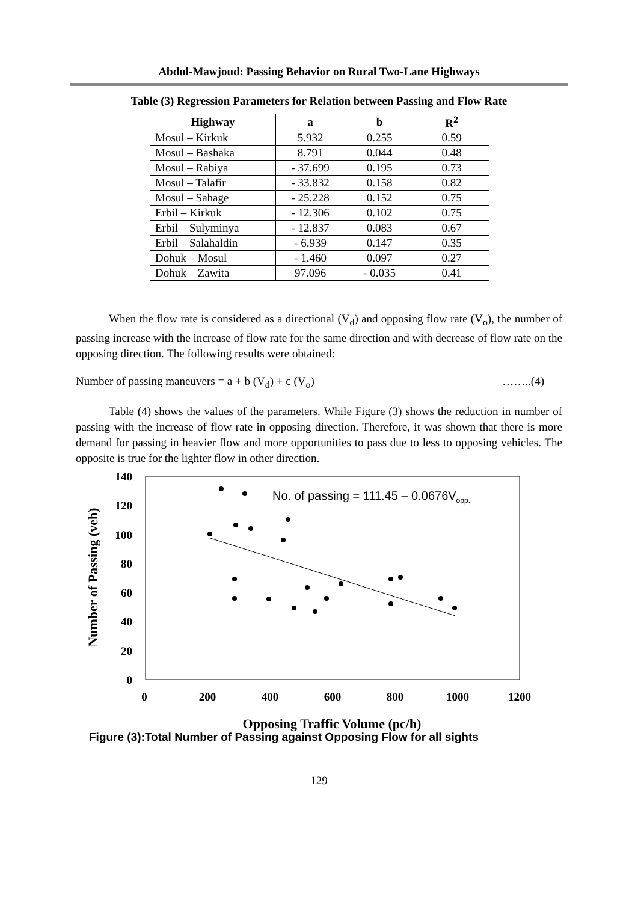Abdul-Mawjoud: Passing Behavior on Rural Two-Lane Highways
Table (3) Regression Parameters for Relation between Passing and Flow Rate
| Highway | a | b | R<sup>2</sup> |
| --- | --- | --- | --- |
| Mosul – Kirkuk | 5.932 | 0.255 | 0.59 |
| Mosul – Bashaka | 8.791 | 0.044 | 0.48 |
| Mosul – Rabiya | - 37.699 | 0.195 | 0.73 |
| Mosul – Talafir | - 33.832 | 0.158 | 0.82 |
| Mosul – Sahage | - 25.228 | 0.152 | 0.75 |
| Erbil – Kirkuk | - 12.306 | 0.102 | 0.75 |
| Erbil – Sulyminya | - 12.837 | 0.083 | 0.67 |
| Erbil – Salahaldin | - 6.939 | 0.147 | 0.35 |
| Dohuk – Mosul | - 1.460 | 0.097 | 0.27 |
| Dohuk – Zawita | 97.096 | - 0.035 | 0.41 |
When the flow rate is considered as a directional (V<sub>d</sub>) and opposing flow rate (V<sub>o</sub>), the number of passing increase with the increase of flow rate for the same direction and with decrease of flow rate on the opposing direction. The following results were obtained:
Number of passing maneuvers = a + b (V<sub>d</sub>) + c (V<sub>o</sub>) ……..(4)
Table (4) shows the values of the parameters. While Figure (3) shows the reduction in number of passing with the increase of flow rate in opposing direction. Therefore, it was shown that there is more demand for passing in heavier flow and more opportunities to pass due to less to opposing vehicles. The opposite is true for the lighter flow in other direction.
140
120
100
80
60
40
20
0
0
200
400
600
800
1000
1200
Opposing Traffic Volume (pc/h)
Number of Passing (veh)
No. of passing = 111.45 – 0.0676Vopp.
Figure (3):Total Number of Passing against Opposing Flow for all sights
129